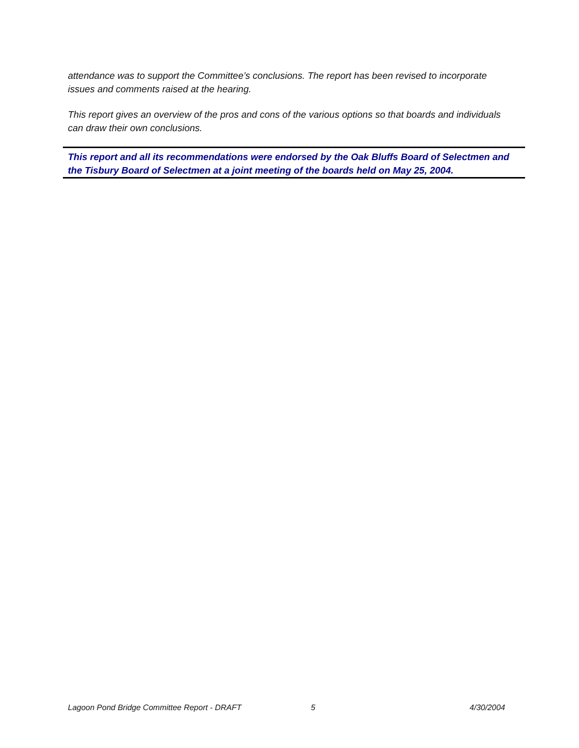attendance was to support the Committee’s conclusions. The report has been revised to incorporate issues and comments raised at the hearing.
This report gives an overview of the pros and cons of the various options so that boards and individuals can draw their own conclusions.
This report and all its recommendations were endorsed by the Oak Bluffs Board of Selectmen and the Tisbury Board of Selectmen at a joint meeting of the boards held on May 25, 2004.
Lagoon Pond Bridge Committee Report - DRAFT 5 4/30/2004